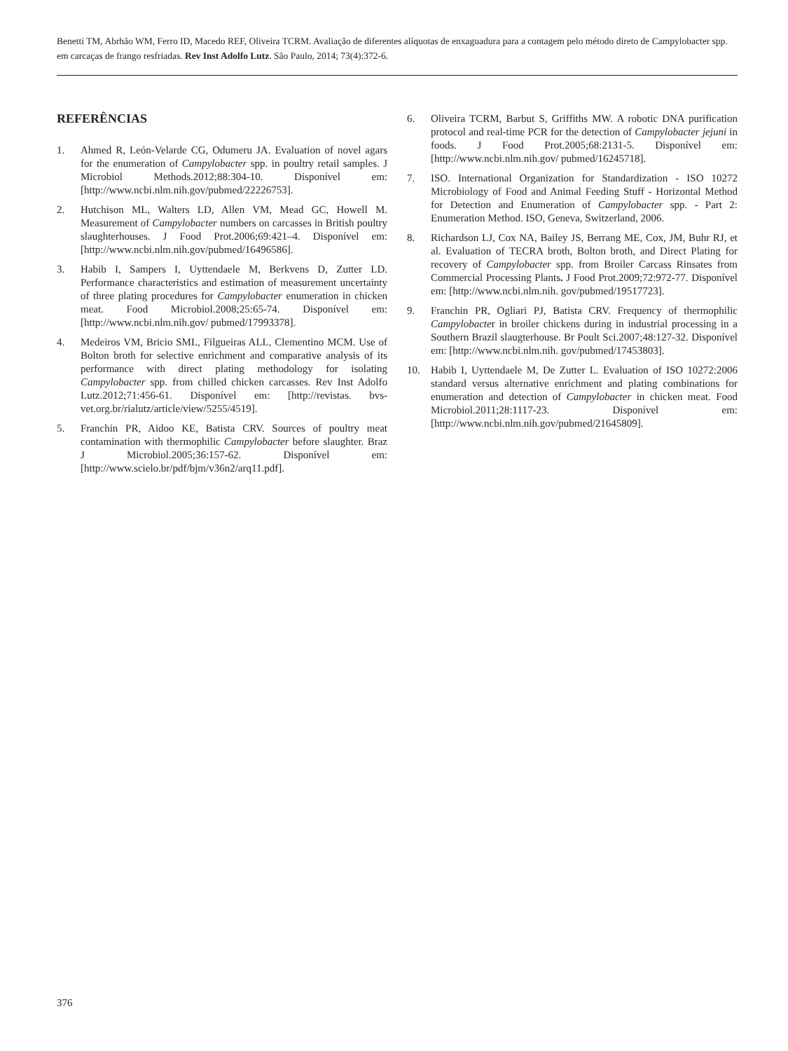Benetti TM, Abrhão WM, Ferro ID, Macedo REF, Oliveira TCRM. Avaliação de diferentes alíquotas de enxaguadura para a contagem pelo método direto de Campylobacter spp. em carcaças de frango resfriadas. Rev Inst Adolfo Lutz. São Paulo, 2014; 73(4):372-6.
REFERÊNCIAS
1. Ahmed R, León-Velarde CG, Odumeru JA. Evaluation of novel agars for the enumeration of Campylobacter spp. in poultry retail samples. J Microbiol Methods.2012;88:304-10. Disponível em: [http://www.ncbi.nlm.nih.gov/pubmed/22226753].
2. Hutchison ML, Walters LD, Allen VM, Mead GC, Howell M. Measurement of Campylobacter numbers on carcasses in British poultry slaughterhouses. J Food Prot.2006;69:421–4. Disponível em: [http://www.ncbi.nlm.nih.gov/pubmed/16496586].
3. Habib I, Sampers I, Uyttendaele M, Berkvens D, Zutter LD. Performance characteristics and estimation of measurement uncertainty of three plating procedures for Campylobacter enumeration in chicken meat. Food Microbiol.2008;25:65-74. Disponível em: [http://www.ncbi.nlm.nih.gov/ pubmed/17993378].
4. Medeiros VM, Bricio SML, Filgueiras ALL, Clementino MCM. Use of Bolton broth for selective enrichment and comparative analysis of its performance with direct plating methodology for isolating Campylobacter spp. from chilled chicken carcasses. Rev Inst Adolfo Lutz.2012;71:456-61. Disponível em: [http://revistas. bvs-vet.org.br/rialutz/article/view/5255/4519].
5. Franchin PR, Aidoo KE, Batista CRV. Sources of poultry meat contamination with thermophilic Campylobacter before slaughter. Braz J Microbiol.2005;36:157-62. Disponível em: [http://www.scielo.br/pdf/bjm/v36n2/arq11.pdf].
6. Oliveira TCRM, Barbut S, Griffiths MW. A robotic DNA purification protocol and real-time PCR for the detection of Campylobacter jejuni in foods. J Food Prot.2005;68:2131-5. Disponível em: [http://www.ncbi.nlm.nih.gov/ pubmed/16245718].
7. ISO. International Organization for Standardization - ISO 10272 Microbiology of Food and Animal Feeding Stuff - Horizontal Method for Detection and Enumeration of Campylobacter spp. - Part 2: Enumeration Method. ISO, Geneva, Switzerland, 2006.
8. Richardson LJ, Cox NA, Bailey JS, Berrang ME, Cox, JM, Buhr RJ, et al. Evaluation of TECRA broth, Bolton broth, and Direct Plating for recovery of Campylobacter spp. from Broiler Carcass Rinsates from Commercial Processing Plants. J Food Prot.2009;72:972-77. Disponível em: [http://www.ncbi.nlm.nih. gov/pubmed/19517723].
9. Franchin PR, Ogliari PJ, Batista CRV. Frequency of thermophilic Campylobacter in broiler chickens during in industrial processing in a Southern Brazil slaugterhouse. Br Poult Sci.2007;48:127-32. Disponível em: [http://www.ncbi.nlm.nih. gov/pubmed/17453803].
10. Habib I, Uyttendaele M, De Zutter L. Evaluation of ISO 10272:2006 standard versus alternative enrichment and plating combinations for enumeration and detection of Campylobacter in chicken meat. Food Microbiol.2011;28:1117-23. Disponível em: [http://www.ncbi.nlm.nih.gov/pubmed/21645809].
376